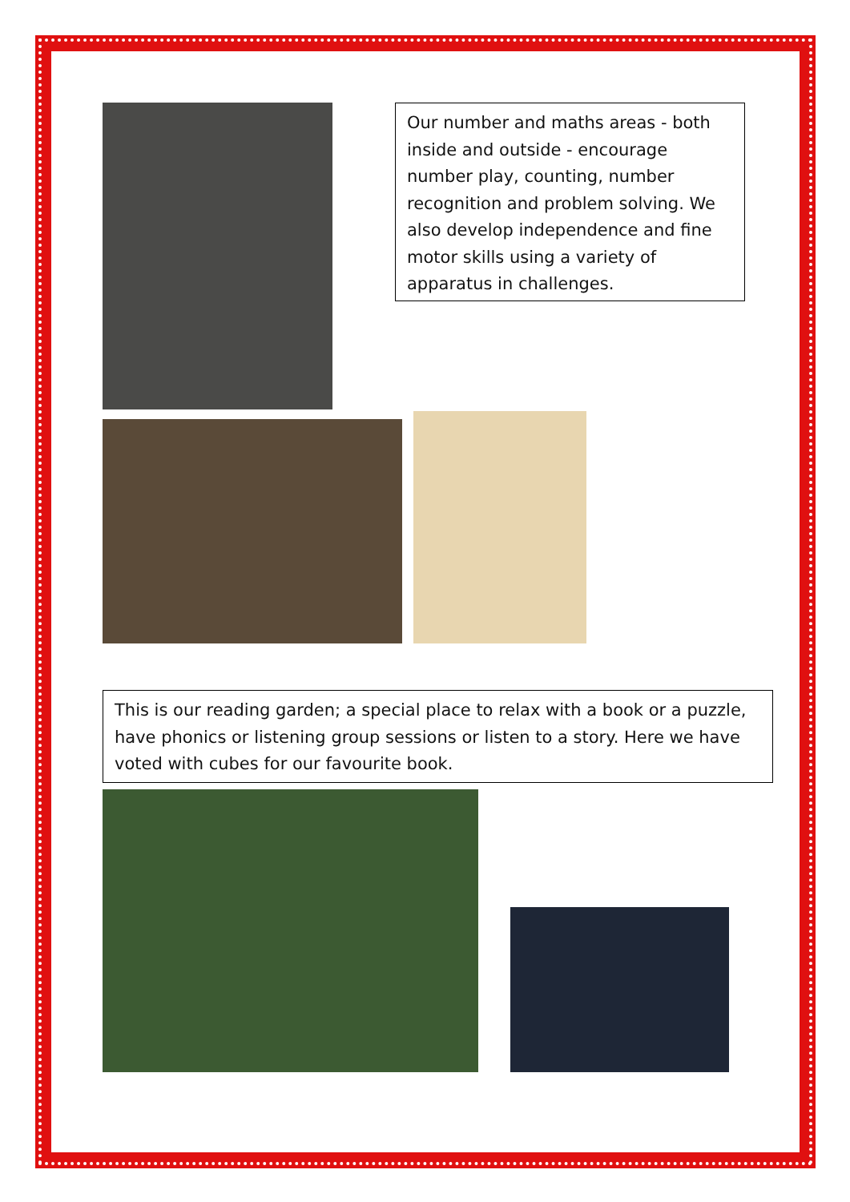Our number and maths areas - both inside and outside - encourage number play, counting, number recognition and problem solving. We also develop independence and fine motor skills using a variety of apparatus in challenges.
This is our reading garden; a special place to relax with a book or a puzzle, have phonics or listening group sessions or listen to a story. Here we have voted with cubes for our favourite book.